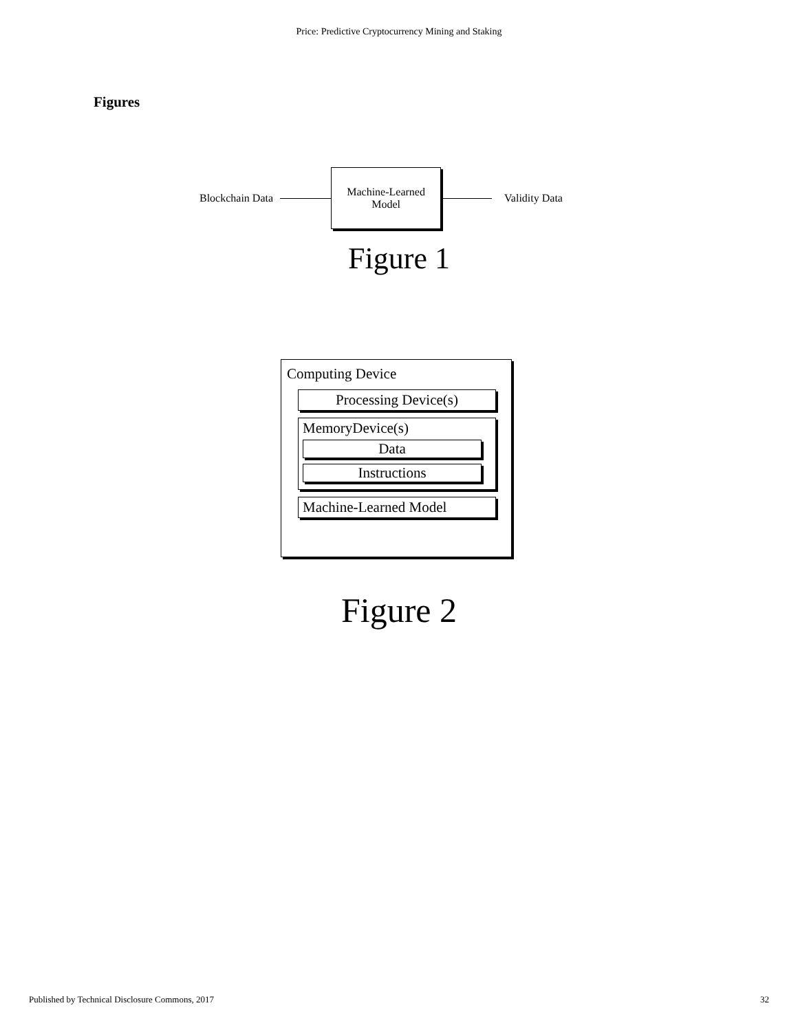Price: Predictive Cryptocurrency Mining and Staking
Figures
Blockchain Data
Machine-Learned
Model
Validity Data
Figure 1
Computing Device
Processing Device(s)
MemoryDevice(s)
Data
Instructions
Machine-Learned Model
Figure 2
Published by Technical Disclosure Commons, 2017 32